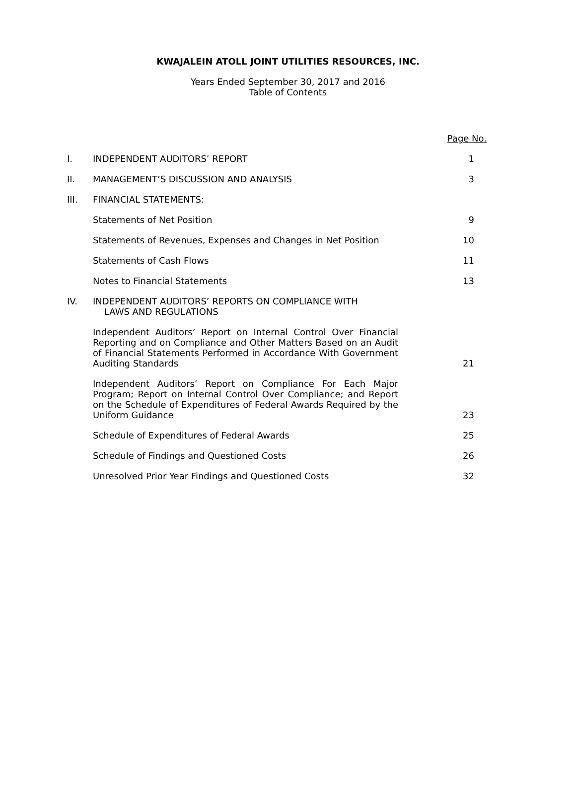KWAJALEIN ATOLL JOINT UTILITIES RESOURCES, INC.
Years Ended September 30, 2017 and 2016
Table of Contents
| | | Page No. |
| I. | INDEPENDENT AUDITORS’ REPORT | 1 |
| II. | MANAGEMENT’S DISCUSSION AND ANALYSIS | 3 |
| III. | FINANCIAL STATEMENTS: | |
| | Statements of Net Position | 9 |
| | Statements of Revenues, Expenses and Changes in Net Position | 10 |
| | Statements of Cash Flows | 11 |
| | Notes to Financial Statements | 13 |
| IV. | INDEPENDENT AUDITORS’ REPORTS ON COMPLIANCE WITH LAWS AND REGULATIONS | |
| | Independent Auditors’ Report on Internal Control Over Financial Reporting and on Compliance and Other Matters Based on an Audit of Financial Statements Performed in Accordance With Government Auditing Standards | 21 |
| | Independent Auditors’ Report on Compliance For Each Major Program; Report on Internal Control Over Compliance; and Report on the Schedule of Expenditures of Federal Awards Required by the Uniform Guidance | 23 |
| | Schedule of Expenditures of Federal Awards | 25 |
| | Schedule of Findings and Questioned Costs | 26 |
| | Unresolved Prior Year Findings and Questioned Costs | 32 |